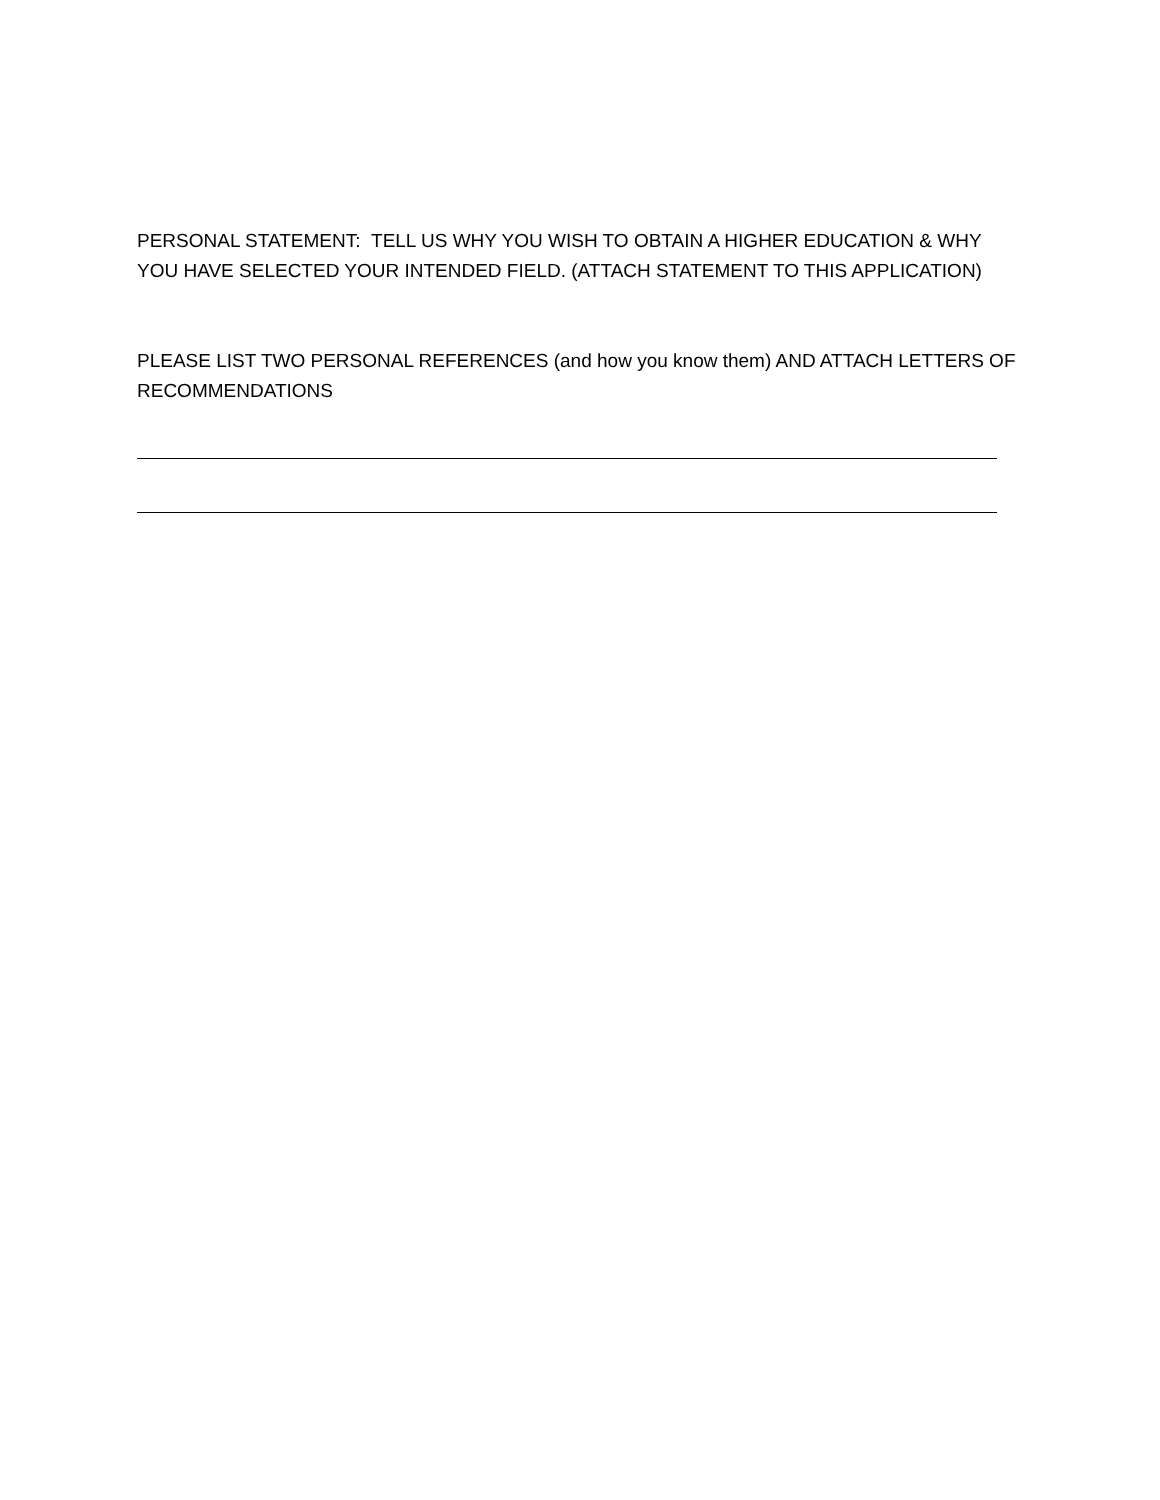PERSONAL STATEMENT: TELL US WHY YOU WISH TO OBTAIN A HIGHER EDUCATION & WHY YOU HAVE SELECTED YOUR INTENDED FIELD. (ATTACH STATEMENT TO THIS APPLICATION)
PLEASE LIST TWO PERSONAL REFERENCES (and how you know them) AND ATTACH LETTERS OF RECOMMENDATIONS